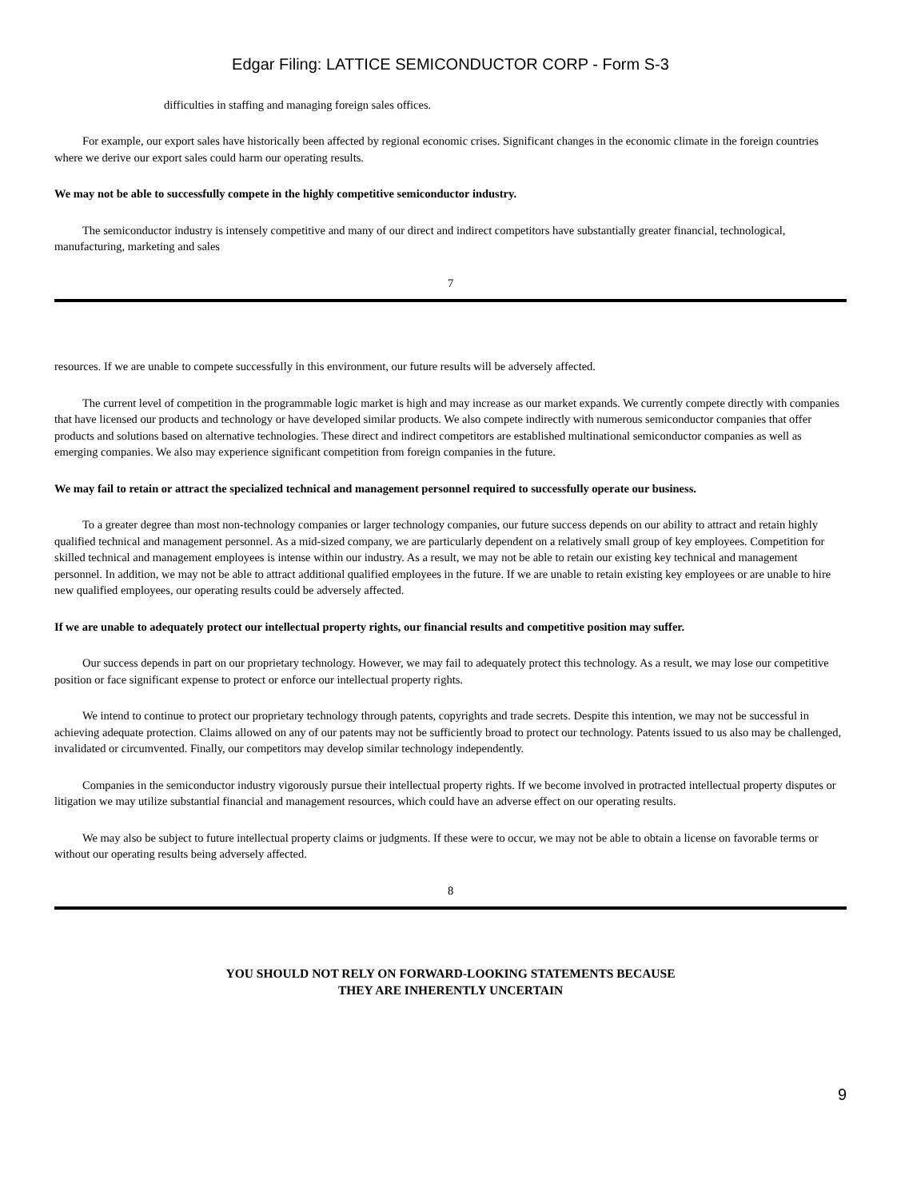Edgar Filing: LATTICE SEMICONDUCTOR CORP - Form S-3
difficulties in staffing and managing foreign sales offices.
For example, our export sales have historically been affected by regional economic crises. Significant changes in the economic climate in the foreign countries where we derive our export sales could harm our operating results.
We may not be able to successfully compete in the highly competitive semiconductor industry.
The semiconductor industry is intensely competitive and many of our direct and indirect competitors have substantially greater financial, technological, manufacturing, marketing and sales
7
resources. If we are unable to compete successfully in this environment, our future results will be adversely affected.
The current level of competition in the programmable logic market is high and may increase as our market expands. We currently compete directly with companies that have licensed our products and technology or have developed similar products. We also compete indirectly with numerous semiconductor companies that offer products and solutions based on alternative technologies. These direct and indirect competitors are established multinational semiconductor companies as well as emerging companies. We also may experience significant competition from foreign companies in the future.
We may fail to retain or attract the specialized technical and management personnel required to successfully operate our business.
To a greater degree than most non-technology companies or larger technology companies, our future success depends on our ability to attract and retain highly qualified technical and management personnel. As a mid-sized company, we are particularly dependent on a relatively small group of key employees. Competition for skilled technical and management employees is intense within our industry. As a result, we may not be able to retain our existing key technical and management personnel. In addition, we may not be able to attract additional qualified employees in the future. If we are unable to retain existing key employees or are unable to hire new qualified employees, our operating results could be adversely affected.
If we are unable to adequately protect our intellectual property rights, our financial results and competitive position may suffer.
Our success depends in part on our proprietary technology. However, we may fail to adequately protect this technology. As a result, we may lose our competitive position or face significant expense to protect or enforce our intellectual property rights.
We intend to continue to protect our proprietary technology through patents, copyrights and trade secrets. Despite this intention, we may not be successful in achieving adequate protection. Claims allowed on any of our patents may not be sufficiently broad to protect our technology. Patents issued to us also may be challenged, invalidated or circumvented. Finally, our competitors may develop similar technology independently.
Companies in the semiconductor industry vigorously pursue their intellectual property rights. If we become involved in protracted intellectual property disputes or litigation we may utilize substantial financial and management resources, which could have an adverse effect on our operating results.
We may also be subject to future intellectual property claims or judgments. If these were to occur, we may not be able to obtain a license on favorable terms or without our operating results being adversely affected.
8
YOU SHOULD NOT RELY ON FORWARD-LOOKING STATEMENTS BECAUSE
THEY ARE INHERENTLY UNCERTAIN
9